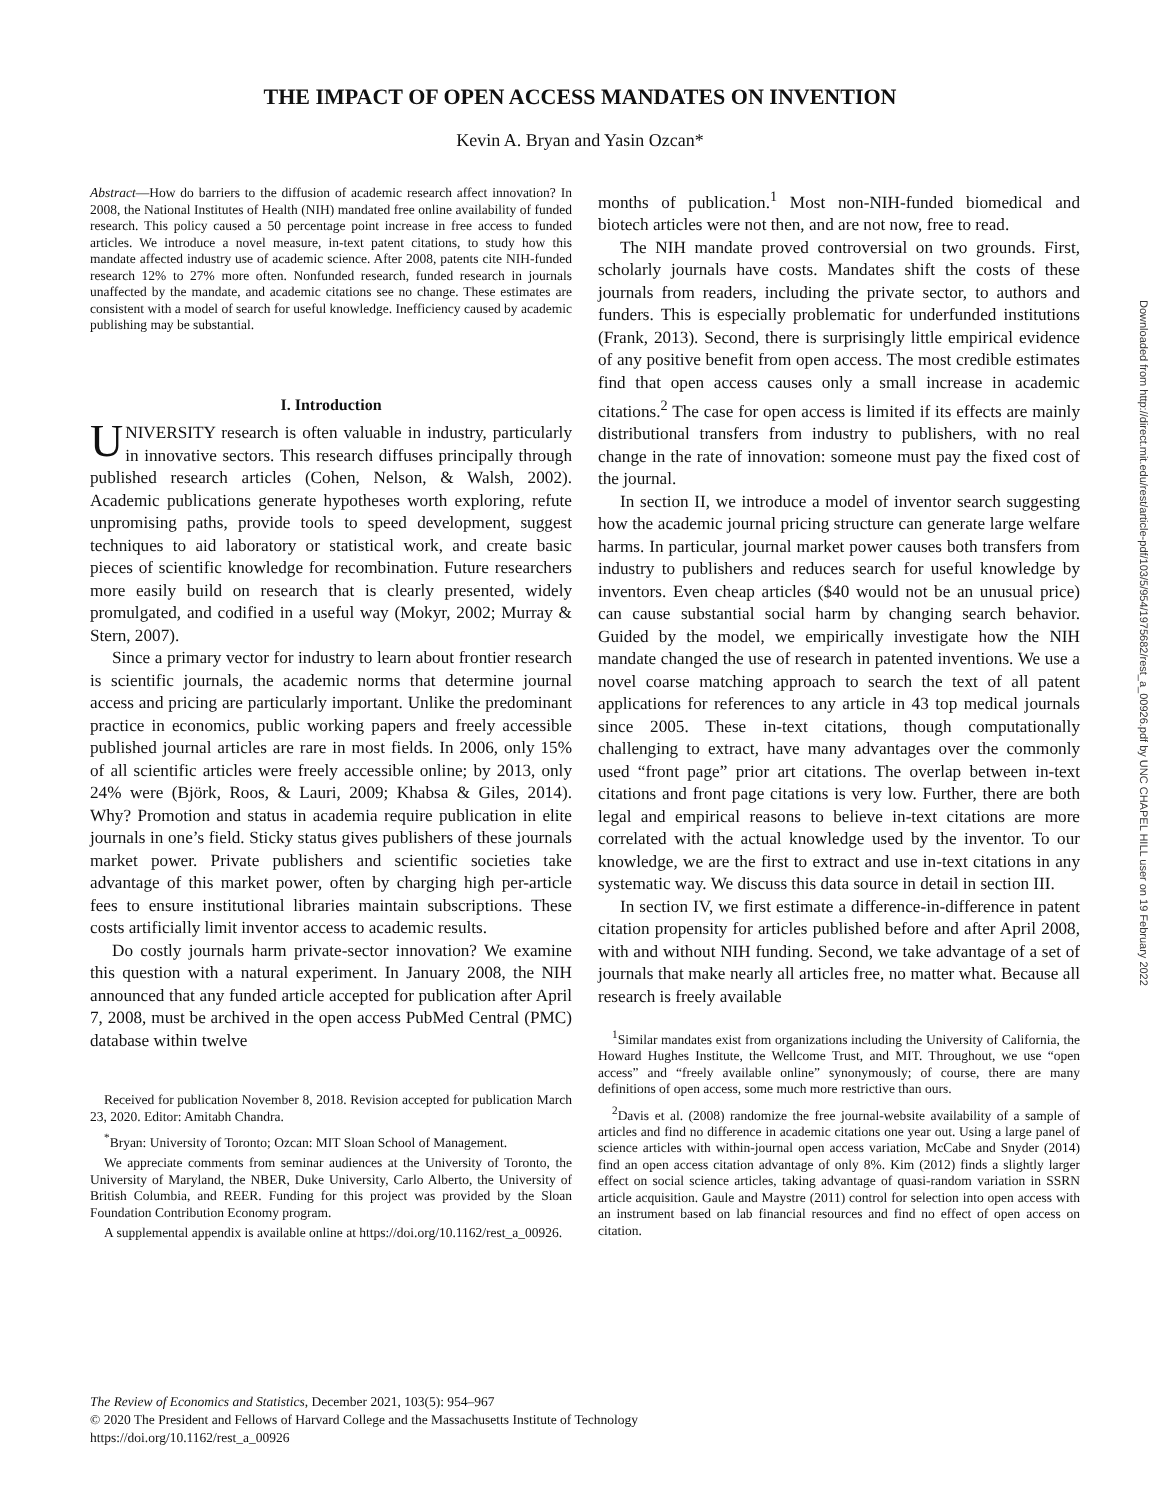THE IMPACT OF OPEN ACCESS MANDATES ON INVENTION
Kevin A. Bryan and Yasin Ozcan*
Abstract—How do barriers to the diffusion of academic research affect innovation? In 2008, the National Institutes of Health (NIH) mandated free online availability of funded research. This policy caused a 50 percentage point increase in free access to funded articles. We introduce a novel measure, in-text patent citations, to study how this mandate affected industry use of academic science. After 2008, patents cite NIH-funded research 12% to 27% more often. Nonfunded research, funded research in journals unaffected by the mandate, and academic citations see no change. These estimates are consistent with a model of search for useful knowledge. Inefficiency caused by academic publishing may be substantial.
I. Introduction
UNIVERSITY research is often valuable in industry, particularly in innovative sectors. This research diffuses principally through published research articles (Cohen, Nelson, & Walsh, 2002). Academic publications generate hypotheses worth exploring, refute unpromising paths, provide tools to speed development, suggest techniques to aid laboratory or statistical work, and create basic pieces of scientific knowledge for recombination. Future researchers more easily build on research that is clearly presented, widely promulgated, and codified in a useful way (Mokyr, 2002; Murray & Stern, 2007).
Since a primary vector for industry to learn about frontier research is scientific journals, the academic norms that determine journal access and pricing are particularly important. Unlike the predominant practice in economics, public working papers and freely accessible published journal articles are rare in most fields. In 2006, only 15% of all scientific articles were freely accessible online; by 2013, only 24% were (Björk, Roos, & Lauri, 2009; Khabsa & Giles, 2014). Why? Promotion and status in academia require publication in elite journals in one’s field. Sticky status gives publishers of these journals market power. Private publishers and scientific societies take advantage of this market power, often by charging high per-article fees to ensure institutional libraries maintain subscriptions. These costs artificially limit inventor access to academic results.
Do costly journals harm private-sector innovation? We examine this question with a natural experiment. In January 2008, the NIH announced that any funded article accepted for publication after April 7, 2008, must be archived in the open access PubMed Central (PMC) database within twelve
Received for publication November 8, 2018. Revision accepted for publication March 23, 2020. Editor: Amitabh Chandra.
<sup>*</sup> Bryan: University of Toronto; Ozcan: MIT Sloan School of Management.
We appreciate comments from seminar audiences at the University of Toronto, the University of Maryland, the NBER, Duke University, Carlo Alberto, the University of British Columbia, and REER. Funding for this project was provided by the Sloan Foundation Contribution Economy program.
A supplemental appendix is available online at https://doi.org/10.1162/rest_a_00926.
months of publication.<sup>1</sup> Most non-NIH-funded biomedical and biotech articles were not then, and are not now, free to read.
The NIH mandate proved controversial on two grounds. First, scholarly journals have costs. Mandates shift the costs of these journals from readers, including the private sector, to authors and funders. This is especially problematic for underfunded institutions (Frank, 2013). Second, there is surprisingly little empirical evidence of any positive benefit from open access. The most credible estimates find that open access causes only a small increase in academic citations.<sup>2</sup> The case for open access is limited if its effects are mainly distributional transfers from industry to publishers, with no real change in the rate of innovation: someone must pay the fixed cost of the journal.
In section II, we introduce a model of inventor search suggesting how the academic journal pricing structure can generate large welfare harms. In particular, journal market power causes both transfers from industry to publishers and reduces search for useful knowledge by inventors. Even cheap articles ($40 would not be an unusual price) can cause substantial social harm by changing search behavior. Guided by the model, we empirically investigate how the NIH mandate changed the use of research in patented inventions. We use a novel coarse matching approach to search the text of all patent applications for references to any article in 43 top medical journals since 2005. These in-text citations, though computationally challenging to extract, have many advantages over the commonly used “front page” prior art citations. The overlap between in-text citations and front page citations is very low. Further, there are both legal and empirical reasons to believe in-text citations are more correlated with the actual knowledge used by the inventor. To our knowledge, we are the first to extract and use in-text citations in any systematic way. We discuss this data source in detail in section III.
In section IV, we first estimate a difference-in-difference in patent citation propensity for articles published before and after April 2008, with and without NIH funding. Second, we take advantage of a set of journals that make nearly all articles free, no matter what. Because all research is freely available
<sup>1</sup> Similar mandates exist from organizations including the University of California, the Howard Hughes Institute, the Wellcome Trust, and MIT. Throughout, we use “open access” and “freely available online” synonymously; of course, there are many definitions of open access, some much more restrictive than ours.
<sup>2</sup> Davis et al. (2008) randomize the free journal-website availability of a sample of articles and find no difference in academic citations one year out. Using a large panel of science articles with within-journal open access variation, McCabe and Snyder (2014) find an open access citation advantage of only 8%. Kim (2012) finds a slightly larger effect on social science articles, taking advantage of quasi-random variation in SSRN article acquisition. Gaule and Maystre (2011) control for selection into open access with an instrument based on lab financial resources and find no effect of open access on citation.
The Review of Economics and Statistics, December 2021, 103(5): 954–967
© 2020 The President and Fellows of Harvard College and the Massachusetts Institute of Technology
https://doi.org/10.1162/rest_a_00926
Downloaded from http://direct.mit.edu/rest/article-pdf/103/5/954/1975682/rest_a_00926.pdf by UNC CHAPEL HILL user on 19 February 2022